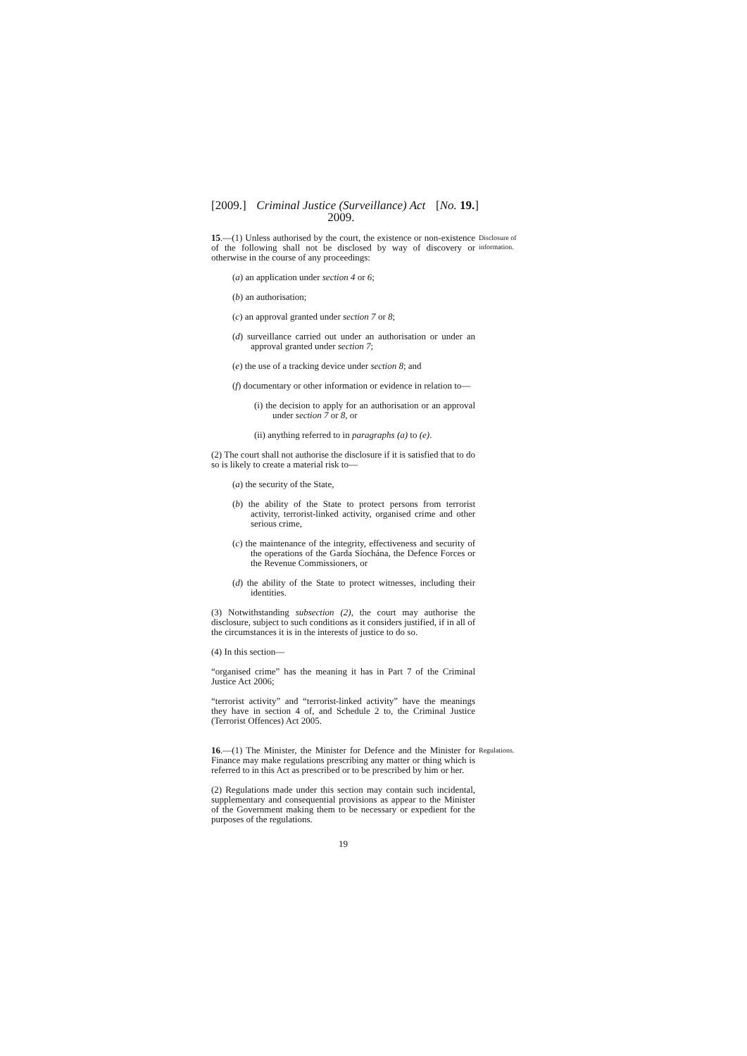[2009.] Criminal Justice (Surveillance) Act
2009. [No. 19.]
15.—(1) Unless authorised by the court, the existence or non-existence of the following shall not be disclosed by way of discovery or otherwise in the course of any proceedings:
(a) an application under section 4 or 6;
(b) an authorisation;
(c) an approval granted under section 7 or 8;
(d) surveillance carried out under an authorisation or under an approval granted under section 7;
(e) the use of a tracking device under section 8; and
(f) documentary or other information or evidence in relation to—
(i) the decision to apply for an authorisation or an approval under section 7 or 8, or
(ii) anything referred to in paragraphs (a) to (e).
(2) The court shall not authorise the disclosure if it is satisfied that to do so is likely to create a material risk to—
(a) the security of the State,
(b) the ability of the State to protect persons from terrorist activity, terrorist-linked activity, organised crime and other serious crime,
(c) the maintenance of the integrity, effectiveness and security of the operations of the Garda Síochána, the Defence Forces or the Revenue Commissioners, or
(d) the ability of the State to protect witnesses, including their identities.
(3) Notwithstanding subsection (2), the court may authorise the disclosure, subject to such conditions as it considers justified, if in all of the circumstances it is in the interests of justice to do so.
(4) In this section—
“organised crime” has the meaning it has in Part 7 of the Criminal Justice Act 2006;
“terrorist activity” and “terrorist-linked activity” have the meanings they have in section 4 of, and Schedule 2 to, the Criminal Justice (Terrorist Offences) Act 2005.
Disclosure of information.
16.—(1) The Minister, the Minister for Defence and the Minister for Finance may make regulations prescribing any matter or thing which is referred to in this Act as prescribed or to be prescribed by him or her.
(2) Regulations made under this section may contain such incidental, supplementary and consequential provisions as appear to the Minister of the Government making them to be necessary or expedient for the purposes of the regulations.
Regulations.
19